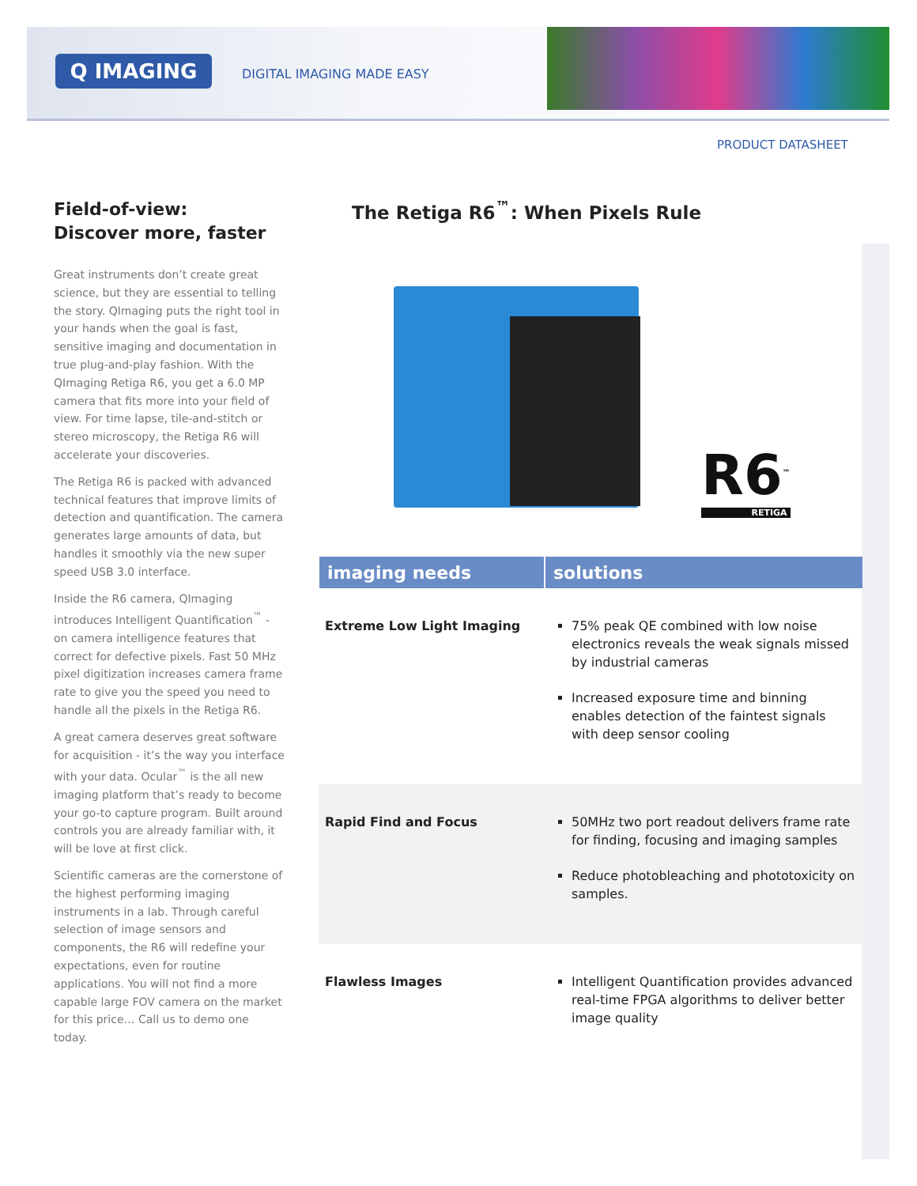Q IMAGING DIGITAL IMAGING MADE EASY
PRODUCT DATASHEET
Field-of-view:
Discover more, faster
Great instruments don’t create great science, but they are essential to telling the story. QImaging puts the right tool in your hands when the goal is fast, sensitive imaging and documentation in true plug-and-play fashion. With the QImaging Retiga R6, you get a 6.0 MP camera that fits more into your field of view. For time lapse, tile-and-stitch or stereo microscopy, the Retiga R6 will accelerate your discoveries.
The Retiga R6 is packed with advanced technical features that improve limits of detection and quantification. The camera generates large amounts of data, but handles it smoothly via the new super speed USB 3.0 interface.
Inside the R6 camera, QImaging introduces Intelligent Quantification<sup>™</sup> - on camera intelligence features that correct for defective pixels. Fast 50 MHz pixel digitization increases camera frame rate to give you the speed you need to handle all the pixels in the Retiga R6.
A great camera deserves great software for acquisition - it’s the way you interface with your data. Ocular<sup>™</sup> is the all new imaging platform that’s ready to become your go-to capture program. Built around controls you are already familiar with, it will be love at first click.
Scientific cameras are the cornerstone of the highest performing imaging instruments in a lab. Through careful selection of image sensors and components, the R6 will redefine your expectations, even for routine applications. You will not find a more capable large FOV camera on the market for this price… Call us to demo one today.
The Retiga R6<sup>™</sup>: When Pixels Rule
R6<sup>™</sup>
RETIGA
| imaging needs | solutions |
| --- | --- |
| Extreme Low Light Imaging | 75% peak QE combined with low noise electronics reveals the weak signals missed by industrial cameras Increased exposure time and binning enables detection of the faintest signals with deep sensor cooling |
| Rapid Find and Focus | 50MHz two port readout delivers frame rate for finding, focusing and imaging samples Reduce photobleaching and phototoxicity on samples. |
| Flawless Images | Intelligent Quantification provides advanced real-time FPGA algorithms to deliver better image quality |